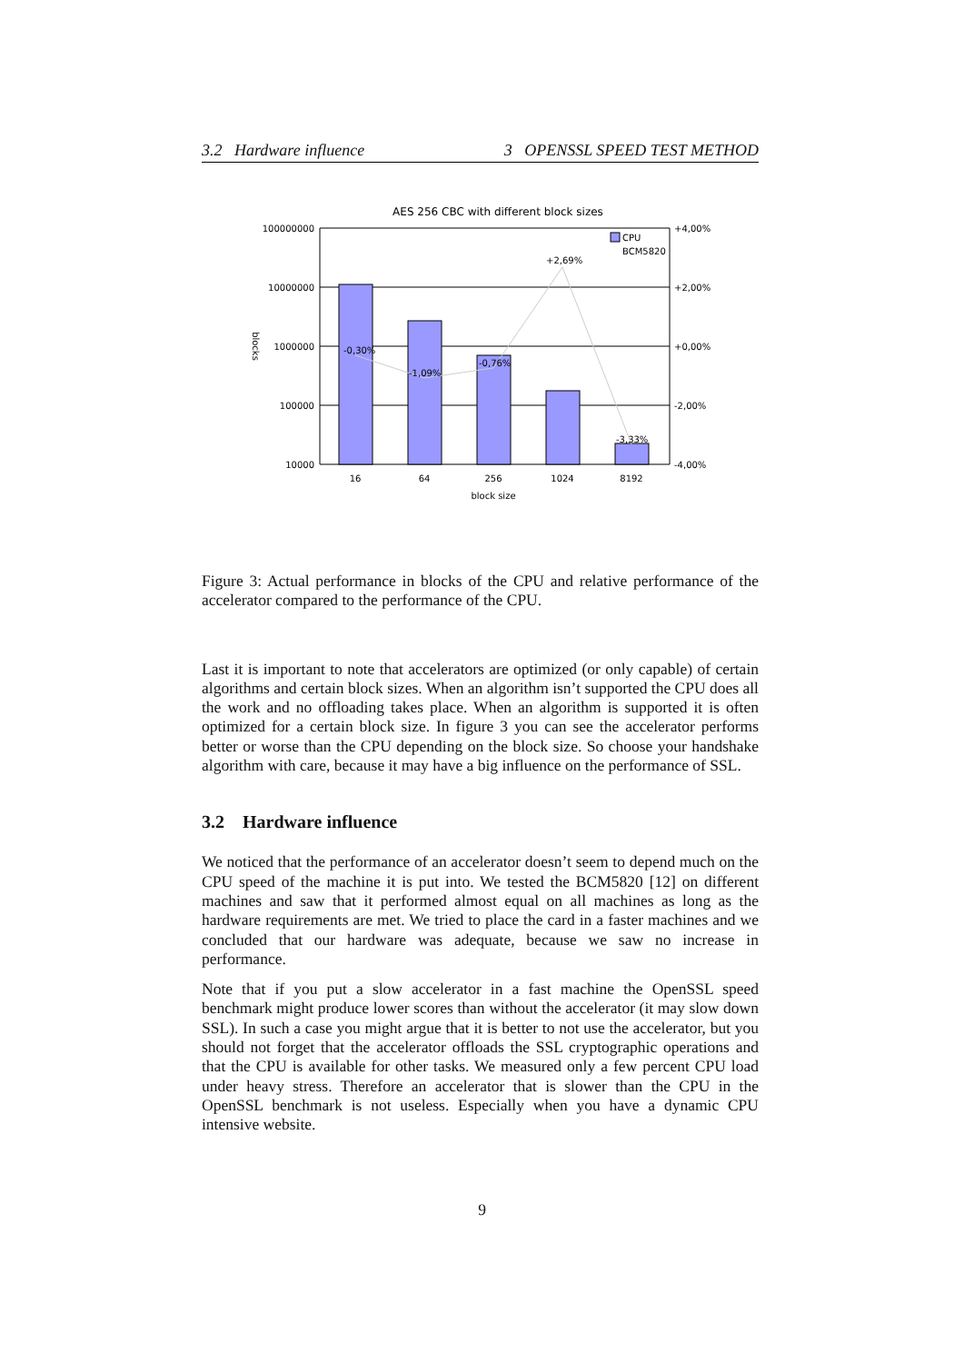3.2 Hardware influence 3 OPENSSL SPEED TEST METHOD
AES 256 CBC with different block sizes
100000000
10000000
1000000
100000
10000
+4,00%
+2,00%
+0,00%
-2,00%
-4,00%
16
64
256
1024
8192
block size
-0,30%
-1,09%
-0,76%
+2,69%
-3,33%
CPU
BCM5820
blocks
Figure 3: Actual performance in blocks of the CPU and relative performance of the accelerator compared to the performance of the CPU.
Last it is important to note that accelerators are optimized (or only capable) of certain algorithms and certain block sizes. When an algorithm isn’t supported the CPU does all the work and no offloading takes place. When an algorithm is supported it is often optimized for a certain block size. In figure 3 you can see the accelerator performs better or worse than the CPU depending on the block size. So choose your handshake algorithm with care, because it may have a big influence on the performance of SSL.
3.2 Hardware influence
We noticed that the performance of an accelerator doesn’t seem to depend much on the CPU speed of the machine it is put into. We tested the BCM5820 [12] on different machines and saw that it performed almost equal on all machines as long as the hardware requirements are met. We tried to place the card in a faster machines and we concluded that our hardware was adequate, because we saw no increase in performance.
Note that if you put a slow accelerator in a fast machine the OpenSSL speed benchmark might produce lower scores than without the accelerator (it may slow down SSL). In such a case you might argue that it is better to not use the accelerator, but you should not forget that the accelerator offloads the SSL cryptographic operations and that the CPU is available for other tasks. We measured only a few percent CPU load under heavy stress. Therefore an accelerator that is slower than the CPU in the OpenSSL benchmark is not useless. Especially when you have a dynamic CPU intensive website.
9